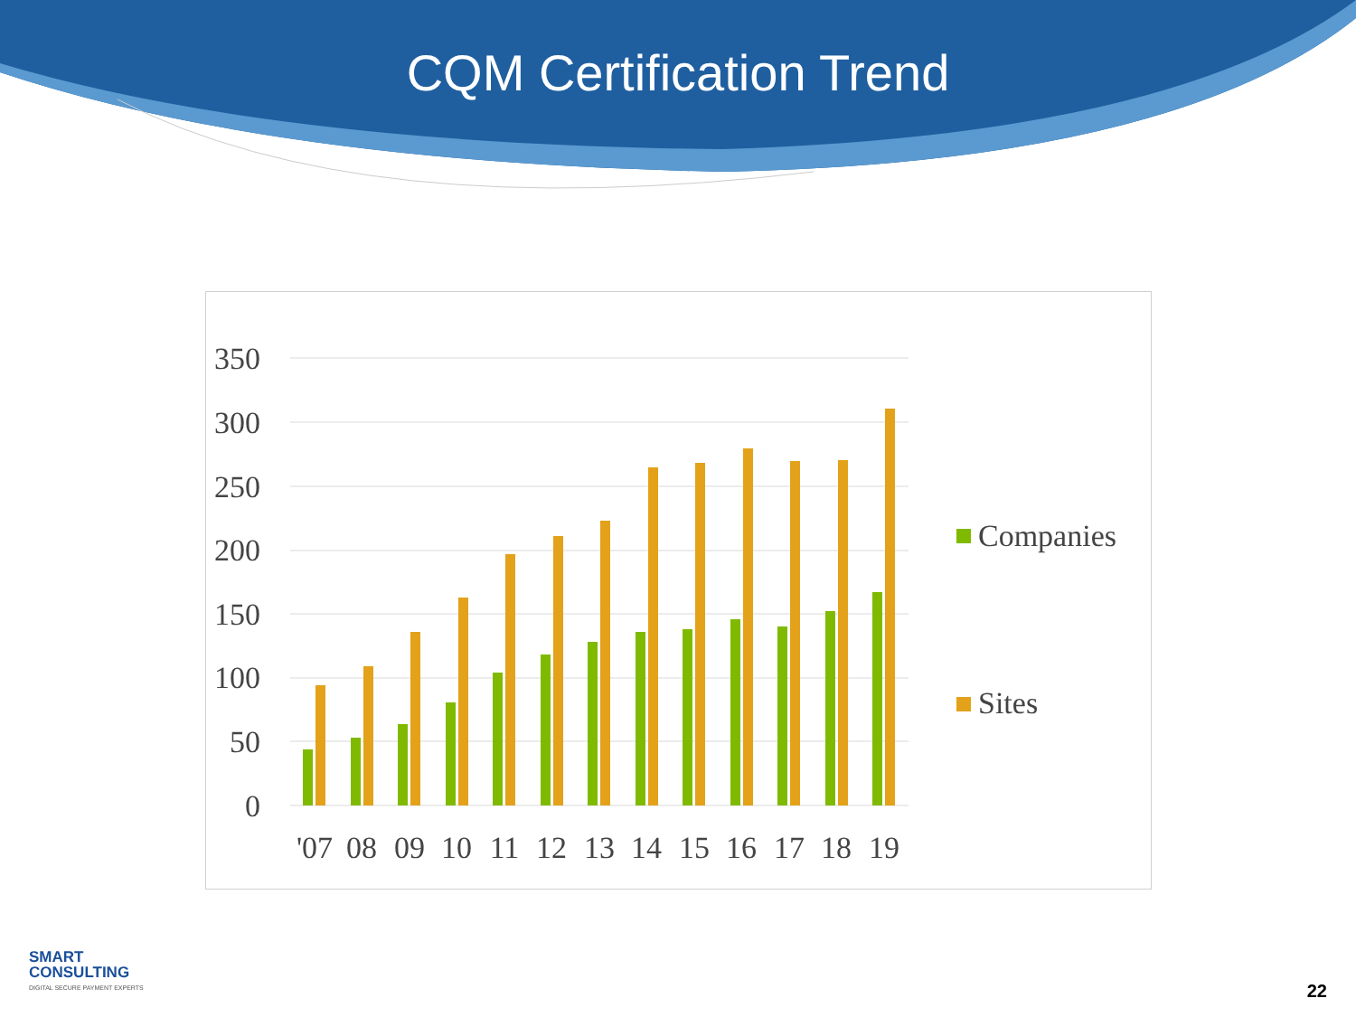CQM Certification Trend
350
300
250
200
150
100
50
0
'07
08
09
10
11
12
13
14
15
16
17
18
19
Companies
Sites
SMART
CONSULTING
DIGITAL SECURE PAYMENT EXPERTS
22